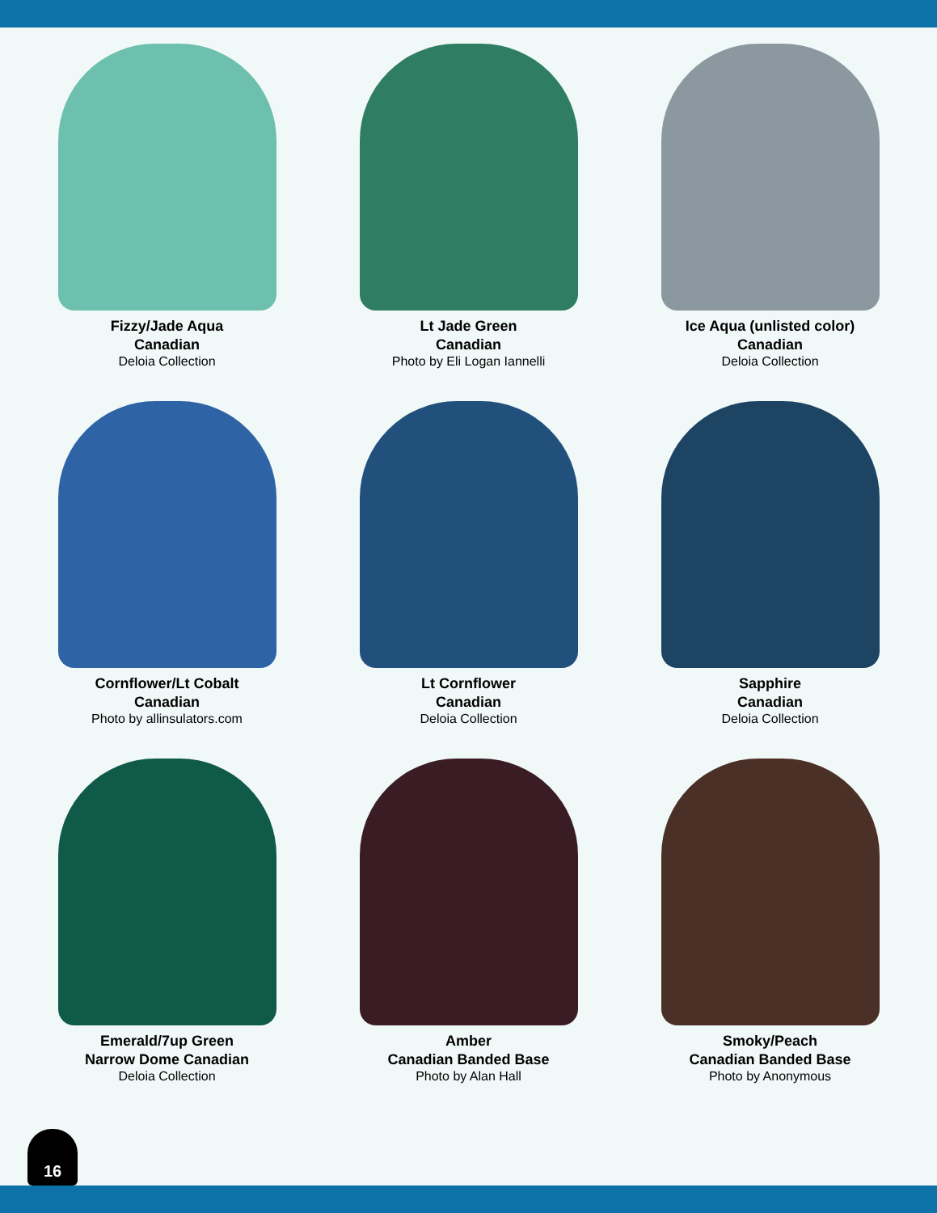Fizzy/Jade Aqua
Canadian
Deloia Collection
Lt Jade Green
Canadian
Photo by Eli Logan Iannelli
Ice Aqua (unlisted color)
Canadian
Deloia Collection
Cornflower/Lt Cobalt
Canadian
Photo by allinsulators.com
Lt Cornflower
Canadian
Deloia Collection
Sapphire
Canadian
Deloia Collection
Emerald/7up Green
Narrow Dome Canadian
Deloia Collection
Amber
Canadian Banded Base
Photo by Alan Hall
Smoky/Peach
Canadian Banded Base
Photo by Anonymous
16